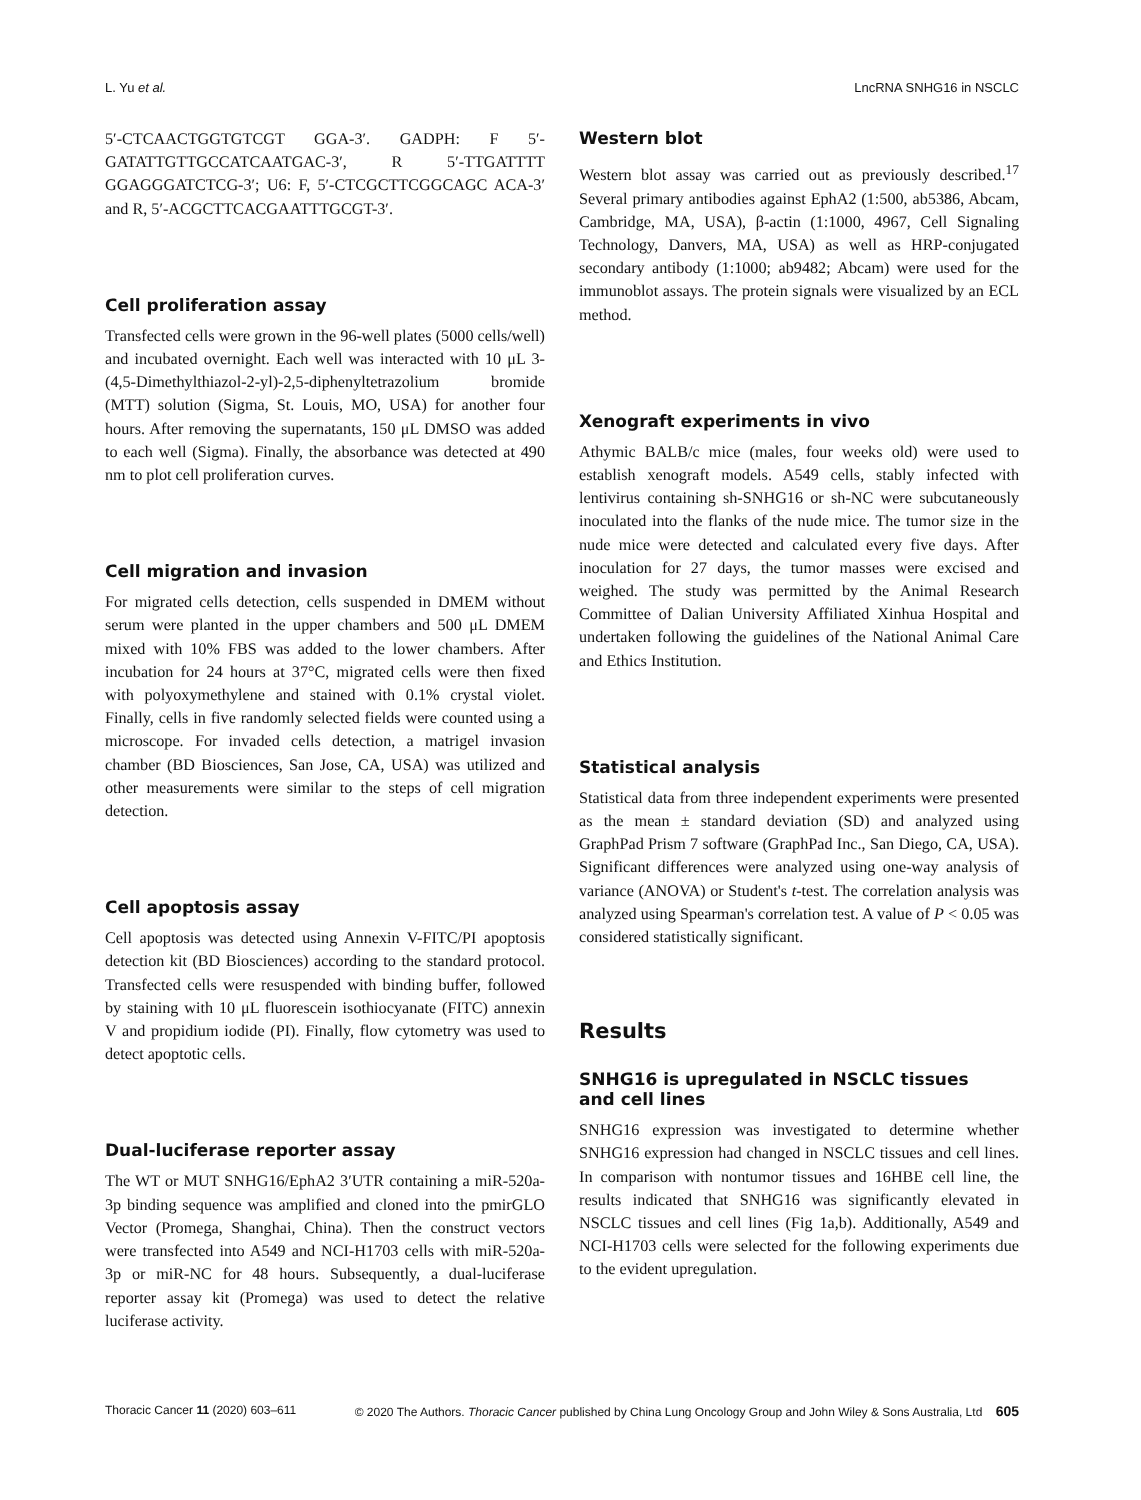L. Yu et al. LncRNA SNHG16 in NSCLC
5′-CTCAACTGGTGTCGT GGA-3′. GADPH: F 5′-GATATTGTTGCCATCAATGAC-3′, R 5′-TTGATTTT GGAGGGATCTCG-3′; U6: F, 5′-CTCGCTTCGGCAGC ACA-3′ and R, 5′-ACGCTTCACGAATTTGCGT-3′.
Cell proliferation assay
Transfected cells were grown in the 96-well plates (5000 cells/well) and incubated overnight. Each well was interacted with 10 μL 3-(4,5-Dimethylthiazol-2-yl)-2,5-diphenyltetrazolium bromide (MTT) solution (Sigma, St. Louis, MO, USA) for another four hours. After removing the supernatants, 150 μL DMSO was added to each well (Sigma). Finally, the absorbance was detected at 490 nm to plot cell proliferation curves.
Cell migration and invasion
For migrated cells detection, cells suspended in DMEM without serum were planted in the upper chambers and 500 μL DMEM mixed with 10% FBS was added to the lower chambers. After incubation for 24 hours at 37°C, migrated cells were then fixed with polyoxymethylene and stained with 0.1% crystal violet. Finally, cells in five randomly selected fields were counted using a microscope. For invaded cells detection, a matrigel invasion chamber (BD Biosciences, San Jose, CA, USA) was utilized and other measurements were similar to the steps of cell migration detection.
Cell apoptosis assay
Cell apoptosis was detected using Annexin V-FITC/PI apoptosis detection kit (BD Biosciences) according to the standard protocol. Transfected cells were resuspended with binding buffer, followed by staining with 10 μL fluorescein isothiocyanate (FITC) annexin V and propidium iodide (PI). Finally, flow cytometry was used to detect apoptotic cells.
Dual-luciferase reporter assay
The WT or MUT SNHG16/EphA2 3′UTR containing a miR-520a-3p binding sequence was amplified and cloned into the pmirGLO Vector (Promega, Shanghai, China). Then the construct vectors were transfected into A549 and NCI-H1703 cells with miR-520a-3p or miR-NC for 48 hours. Subsequently, a dual-luciferase reporter assay kit (Promega) was used to detect the relative luciferase activity.
Western blot
Western blot assay was carried out as previously described.<sup>17</sup> Several primary antibodies against EphA2 (1:500, ab5386, Abcam, Cambridge, MA, USA), β-actin (1:1000, 4967, Cell Signaling Technology, Danvers, MA, USA) as well as HRP-conjugated secondary antibody (1:1000; ab9482; Abcam) were used for the immunoblot assays. The protein signals were visualized by an ECL method.
Xenograft experiments in vivo
Athymic BALB/c mice (males, four weeks old) were used to establish xenograft models. A549 cells, stably infected with lentivirus containing sh-SNHG16 or sh-NC were subcutaneously inoculated into the flanks of the nude mice. The tumor size in the nude mice were detected and calculated every five days. After inoculation for 27 days, the tumor masses were excised and weighed. The study was permitted by the Animal Research Committee of Dalian University Affiliated Xinhua Hospital and undertaken following the guidelines of the National Animal Care and Ethics Institution.
Statistical analysis
Statistical data from three independent experiments were presented as the mean ± standard deviation (SD) and analyzed using GraphPad Prism 7 software (GraphPad Inc., San Diego, CA, USA). Significant differences were analyzed using one-way analysis of variance (ANOVA) or Student's t-test. The correlation analysis was analyzed using Spearman's correlation test. A value of P < 0.05 was considered statistically significant.
Results
SNHG16 is upregulated in NSCLC tissues
and cell lines
SNHG16 expression was investigated to determine whether SNHG16 expression had changed in NSCLC tissues and cell lines. In comparison with nontumor tissues and 16HBE cell line, the results indicated that SNHG16 was significantly elevated in NSCLC tissues and cell lines (Fig 1a,b). Additionally, A549 and NCI-H1703 cells were selected for the following experiments due to the evident upregulation.
Thoracic Cancer 11 (2020) 603–611 © 2020 The Authors. Thoracic Cancer published by China Lung Oncology Group and John Wiley & Sons Australia, Ltd 605